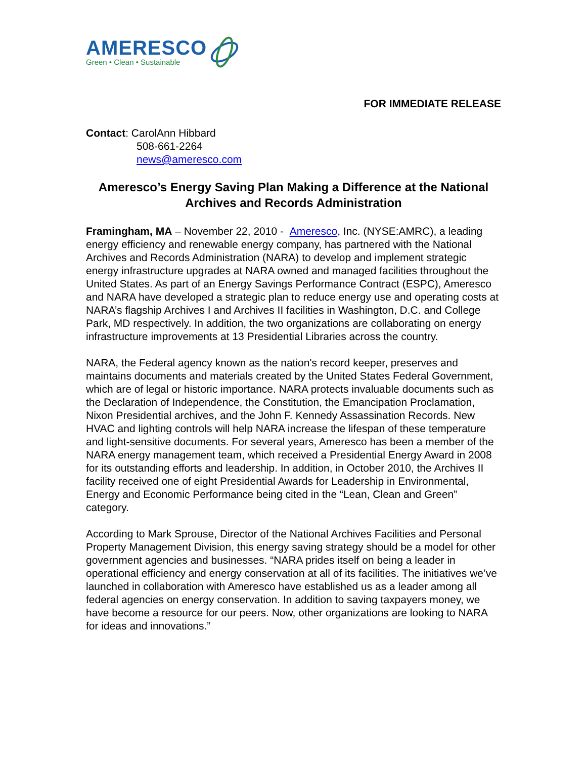AMERESCO
Green • Clean • Sustainable
FOR IMMEDIATE RELEASE
Contact: CarolAnn Hibbard
508-661-2264
news@ameresco.com
Ameresco’s Energy Saving Plan Making a Difference at the National Archives and Records Administration
Framingham, MA – November 22, 2010 - Ameresco, Inc. (NYSE:AMRC), a leading energy efficiency and renewable energy company, has partnered with the National Archives and Records Administration (NARA) to develop and implement strategic energy infrastructure upgrades at NARA owned and managed facilities throughout the United States. As part of an Energy Savings Performance Contract (ESPC), Ameresco and NARA have developed a strategic plan to reduce energy use and operating costs at NARA’s flagship Archives I and Archives II facilities in Washington, D.C. and College Park, MD respectively. In addition, the two organizations are collaborating on energy infrastructure improvements at 13 Presidential Libraries across the country.
NARA, the Federal agency known as the nation's record keeper, preserves and maintains documents and materials created by the United States Federal Government, which are of legal or historic importance. NARA protects invaluable documents such as the Declaration of Independence, the Constitution, the Emancipation Proclamation, Nixon Presidential archives, and the John F. Kennedy Assassination Records. New HVAC and lighting controls will help NARA increase the lifespan of these temperature and light-sensitive documents. For several years, Ameresco has been a member of the NARA energy management team, which received a Presidential Energy Award in 2008 for its outstanding efforts and leadership. In addition, in October 2010, the Archives II facility received one of eight Presidential Awards for Leadership in Environmental, Energy and Economic Performance being cited in the “Lean, Clean and Green” category.
According to Mark Sprouse, Director of the National Archives Facilities and Personal Property Management Division, this energy saving strategy should be a model for other government agencies and businesses. “NARA prides itself on being a leader in operational efficiency and energy conservation at all of its facilities. The initiatives we’ve launched in collaboration with Ameresco have established us as a leader among all federal agencies on energy conservation. In addition to saving taxpayers money, we have become a resource for our peers. Now, other organizations are looking to NARA for ideas and innovations.”